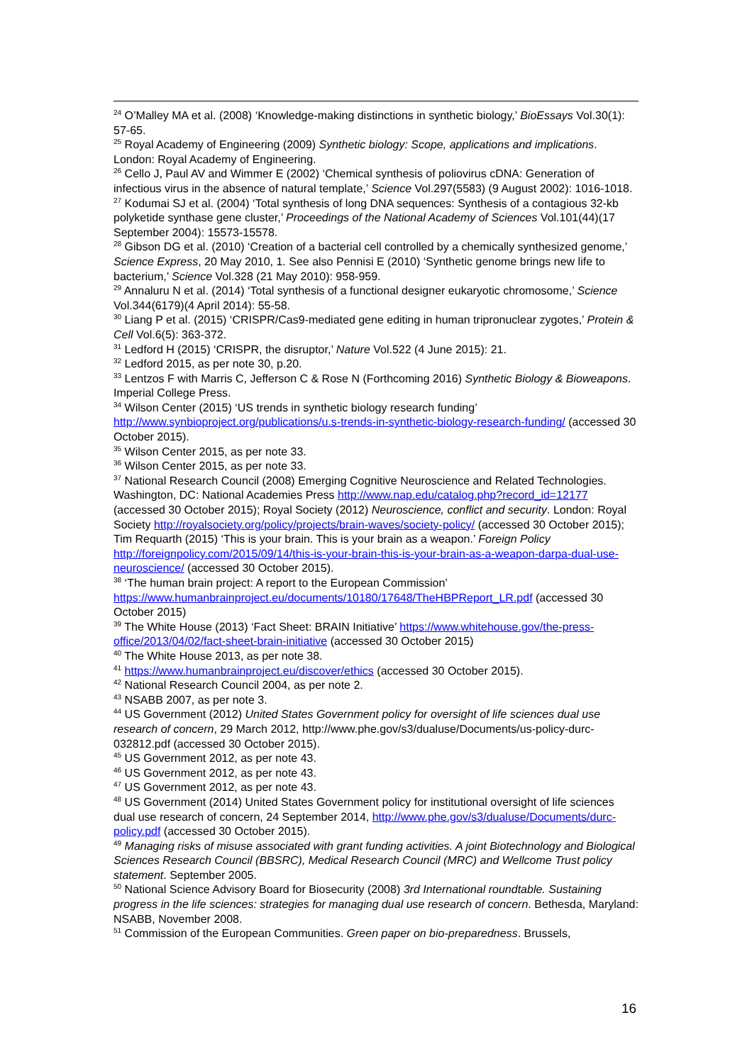<sup>24</sup> O’Malley MA et al. (2008) ‘Knowledge-making distinctions in synthetic biology,’ BioEssays Vol.30(1): 57-65.
<sup>25</sup> Royal Academy of Engineering (2009) Synthetic biology: Scope, applications and implications. London: Royal Academy of Engineering.
<sup>26</sup> Cello J, Paul AV and Wimmer E (2002) ‘Chemical synthesis of poliovirus cDNA: Generation of infectious virus in the absence of natural template,’ Science Vol.297(5583) (9 August 2002): 1016-1018.
<sup>27</sup> Kodumai SJ et al. (2004) ‘Total synthesis of long DNA sequences: Synthesis of a contagious 32-kb polyketide synthase gene cluster,’ Proceedings of the National Academy of Sciences Vol.101(44)(17 September 2004): 15573-15578.
<sup>28</sup> Gibson DG et al. (2010) ‘Creation of a bacterial cell controlled by a chemically synthesized genome,’ Science Express, 20 May 2010, 1. See also Pennisi E (2010) ‘Synthetic genome brings new life to bacterium,’ Science Vol.328 (21 May 2010): 958-959.
<sup>29</sup> Annaluru N et al. (2014) ‘Total synthesis of a functional designer eukaryotic chromosome,’ Science Vol.344(6179)(4 April 2014): 55-58.
<sup>30</sup> Liang P et al. (2015) ‘CRISPR/Cas9-mediated gene editing in human tripronuclear zygotes,’ Protein & Cell Vol.6(5): 363-372.
<sup>31</sup> Ledford H (2015) ‘CRISPR, the disruptor,’ Nature Vol.522 (4 June 2015): 21.
<sup>32</sup> Ledford 2015, as per note 30, p.20.
<sup>33</sup> Lentzos F with Marris C, Jefferson C & Rose N (Forthcoming 2016) Synthetic Biology & Bioweapons. Imperial College Press.
<sup>34</sup> Wilson Center (2015) ‘US trends in synthetic biology research funding’ http://www.synbioproject.org/publications/u.s-trends-in-synthetic-biology-research-funding/ (accessed 30 October 2015).
<sup>35</sup> Wilson Center 2015, as per note 33.
<sup>36</sup> Wilson Center 2015, as per note 33.
<sup>37</sup> National Research Council (2008) Emerging Cognitive Neuroscience and Related Technologies. Washington, DC: National Academies Press http://www.nap.edu/catalog.php?record_id=12177 (accessed 30 October 2015); Royal Society (2012) Neuroscience, conflict and security. London: Royal Society http://royalsociety.org/policy/projects/brain-waves/society-policy/ (accessed 30 October 2015); Tim Requarth (2015) ‘This is your brain. This is your brain as a weapon.’ Foreign Policy http://foreignpolicy.com/2015/09/14/this-is-your-brain-this-is-your-brain-as-a-weapon-darpa-dual-use-neuroscience/ (accessed 30 October 2015).
<sup>38</sup> ‘The human brain project: A report to the European Commission’ https://www.humanbrainproject.eu/documents/10180/17648/TheHBPReport_LR.pdf (accessed 30 October 2015)
<sup>39</sup> The White House (2013) ‘Fact Sheet: BRAIN Initiative’ https://www.whitehouse.gov/the-press-office/2013/04/02/fact-sheet-brain-initiative (accessed 30 October 2015)
<sup>40</sup> The White House 2013, as per note 38.
<sup>41</sup> https://www.humanbrainproject.eu/discover/ethics (accessed 30 October 2015).
<sup>42</sup> National Research Council 2004, as per note 2.
<sup>43</sup> NSABB 2007, as per note 3.
<sup>44</sup> US Government (2012) United States Government policy for oversight of life sciences dual use research of concern, 29 March 2012, http://www.phe.gov/s3/dualuse/Documents/us-policy-durc-032812.pdf (accessed 30 October 2015).
<sup>45</sup> US Government 2012, as per note 43.
<sup>46</sup> US Government 2012, as per note 43.
<sup>47</sup> US Government 2012, as per note 43.
<sup>48</sup> US Government (2014) United States Government policy for institutional oversight of life sciences dual use research of concern, 24 September 2014, http://www.phe.gov/s3/dualuse/Documents/durc-policy.pdf (accessed 30 October 2015).
<sup>49</sup> Managing risks of misuse associated with grant funding activities. A joint Biotechnology and Biological Sciences Research Council (BBSRC), Medical Research Council (MRC) and Wellcome Trust policy statement. September 2005.
<sup>50</sup> National Science Advisory Board for Biosecurity (2008) 3rd International roundtable. Sustaining progress in the life sciences: strategies for managing dual use research of concern. Bethesda, Maryland: NSABB, November 2008.
<sup>51</sup> Commission of the European Communities. Green paper on bio-preparedness. Brussels,
16